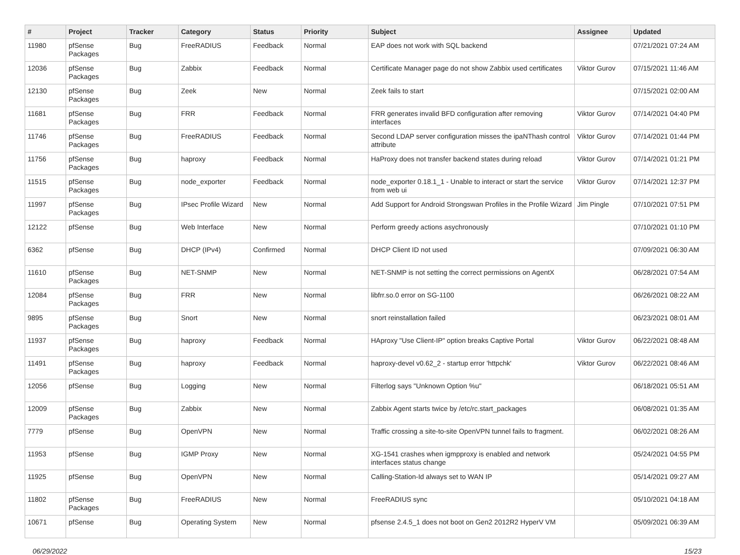| # | Project | Tracker | Category | Status | Priority | Subject | Assignee | Updated |
| --- | --- | --- | --- | --- | --- | --- | --- | --- |
| 11980 | pfSense Packages | Bug | FreeRADIUS | Feedback | Normal | EAP does not work with SQL backend | | 07/21/2021 07:24 AM |
| 12036 | pfSense Packages | Bug | Zabbix | Feedback | Normal | Certificate Manager page do not show Zabbix used certificates | Viktor Gurov | 07/15/2021 11:46 AM |
| 12130 | pfSense Packages | Bug | Zeek | New | Normal | Zeek fails to start | | 07/15/2021 02:00 AM |
| 11681 | pfSense Packages | Bug | FRR | Feedback | Normal | FRR generates invalid BFD configuration after removing interfaces | Viktor Gurov | 07/14/2021 04:40 PM |
| 11746 | pfSense Packages | Bug | FreeRADIUS | Feedback | Normal | Second LDAP server configuration misses the ipaNThash control attribute | Viktor Gurov | 07/14/2021 01:44 PM |
| 11756 | pfSense Packages | Bug | haproxy | Feedback | Normal | HaProxy does not transfer backend states during reload | Viktor Gurov | 07/14/2021 01:21 PM |
| 11515 | pfSense Packages | Bug | node_exporter | Feedback | Normal | node_exporter 0.18.1_1 - Unable to interact or start the service from web ui | Viktor Gurov | 07/14/2021 12:37 PM |
| 11997 | pfSense Packages | Bug | IPsec Profile Wizard | New | Normal | Add Support for Android Strongswan Profiles in the Profile Wizard | Jim Pingle | 07/10/2021 07:51 PM |
| 12122 | pfSense | Bug | Web Interface | New | Normal | Perform greedy actions asychronously | | 07/10/2021 01:10 PM |
| 6362 | pfSense | Bug | DHCP (IPv4) | Confirmed | Normal | DHCP Client ID not used | | 07/09/2021 06:30 AM |
| 11610 | pfSense Packages | Bug | NET-SNMP | New | Normal | NET-SNMP is not setting the correct permissions on AgentX | | 06/28/2021 07:54 AM |
| 12084 | pfSense Packages | Bug | FRR | New | Normal | libfrr.so.0 error on SG-1100 | | 06/26/2021 08:22 AM |
| 9895 | pfSense Packages | Bug | Snort | New | Normal | snort reinstallation failed | | 06/23/2021 08:01 AM |
| 11937 | pfSense Packages | Bug | haproxy | Feedback | Normal | HAproxy "Use Client-IP" option breaks Captive Portal | Viktor Gurov | 06/22/2021 08:48 AM |
| 11491 | pfSense Packages | Bug | haproxy | Feedback | Normal | haproxy-devel v0.62_2 - startup error 'httpchk' | Viktor Gurov | 06/22/2021 08:46 AM |
| 12056 | pfSense | Bug | Logging | New | Normal | Filterlog says "Unknown Option %u" | | 06/18/2021 05:51 AM |
| 12009 | pfSense Packages | Bug | Zabbix | New | Normal | Zabbix Agent starts twice by /etc/rc.start_packages | | 06/08/2021 01:35 AM |
| 7779 | pfSense | Bug | OpenVPN | New | Normal | Traffic crossing a site-to-site OpenVPN tunnel fails to fragment. | | 06/02/2021 08:26 AM |
| 11953 | pfSense | Bug | IGMP Proxy | New | Normal | XG-1541 crashes when igmpproxy is enabled and network interfaces status change | | 05/24/2021 04:55 PM |
| 11925 | pfSense | Bug | OpenVPN | New | Normal | Calling-Station-Id always set to WAN IP | | 05/14/2021 09:27 AM |
| 11802 | pfSense Packages | Bug | FreeRADIUS | New | Normal | FreeRADIUS sync | | 05/10/2021 04:18 AM |
| 10671 | pfSense | Bug | Operating System | New | Normal | pfsense 2.4.5_1 does not boot on Gen2 2012R2 HyperV VM | | 05/09/2021 06:39 AM |
06/29/2022 15/23